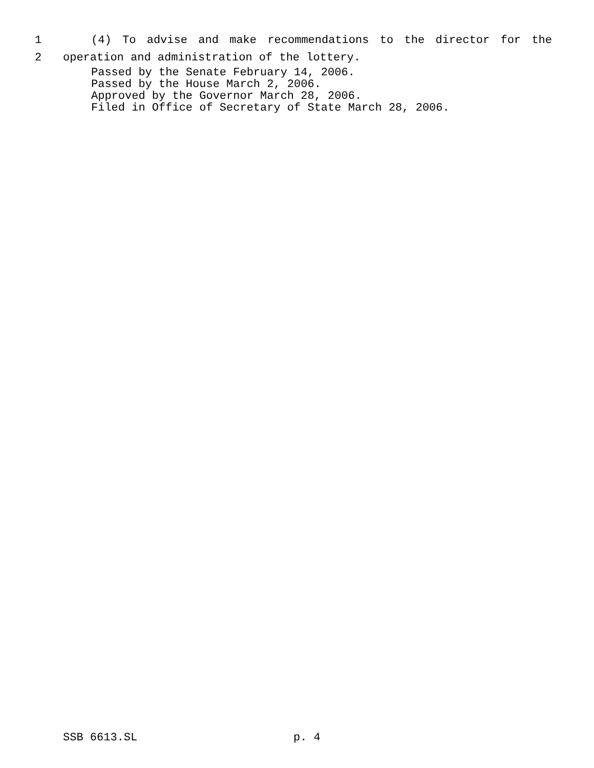1
(4) To advise and make recommendations to the director for the
2
operation and administration of the lottery.
Passed by the Senate February 14, 2006.
Passed by the House March 2, 2006.
Approved by the Governor March 28, 2006.
Filed in Office of Secretary of State March 28, 2006.
SSB 6613.SL p. 4